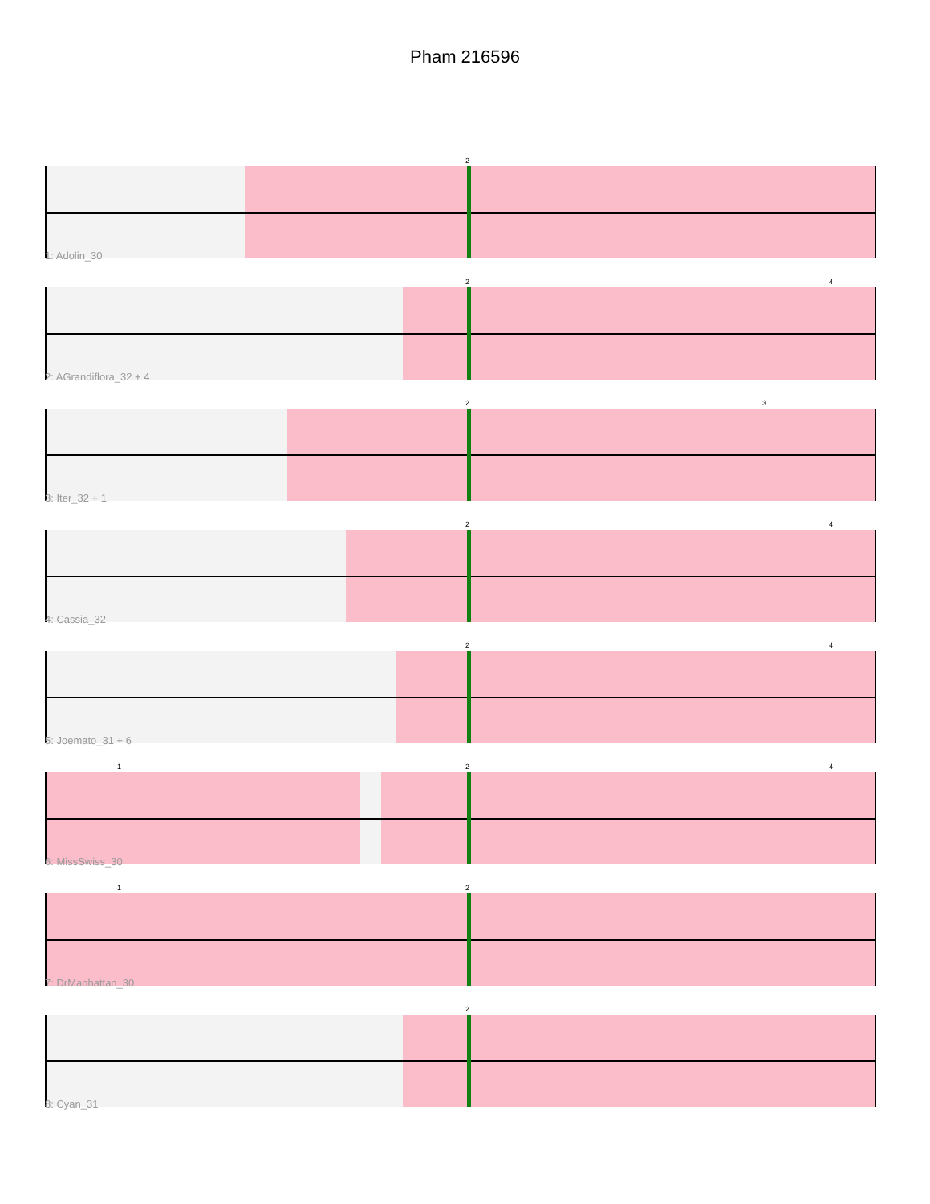Pham 216596
2
1: Adolin_30
2 4
2: AGrandiflora_32 + 4
2 3
3: Iter_32 + 1
2 4
4: Cassia_32
2 4
5: Joemato_31 + 6
1 2 4
6: MissSwiss_30
1 2
7: DrManhattan_30
2
8: Cyan_31